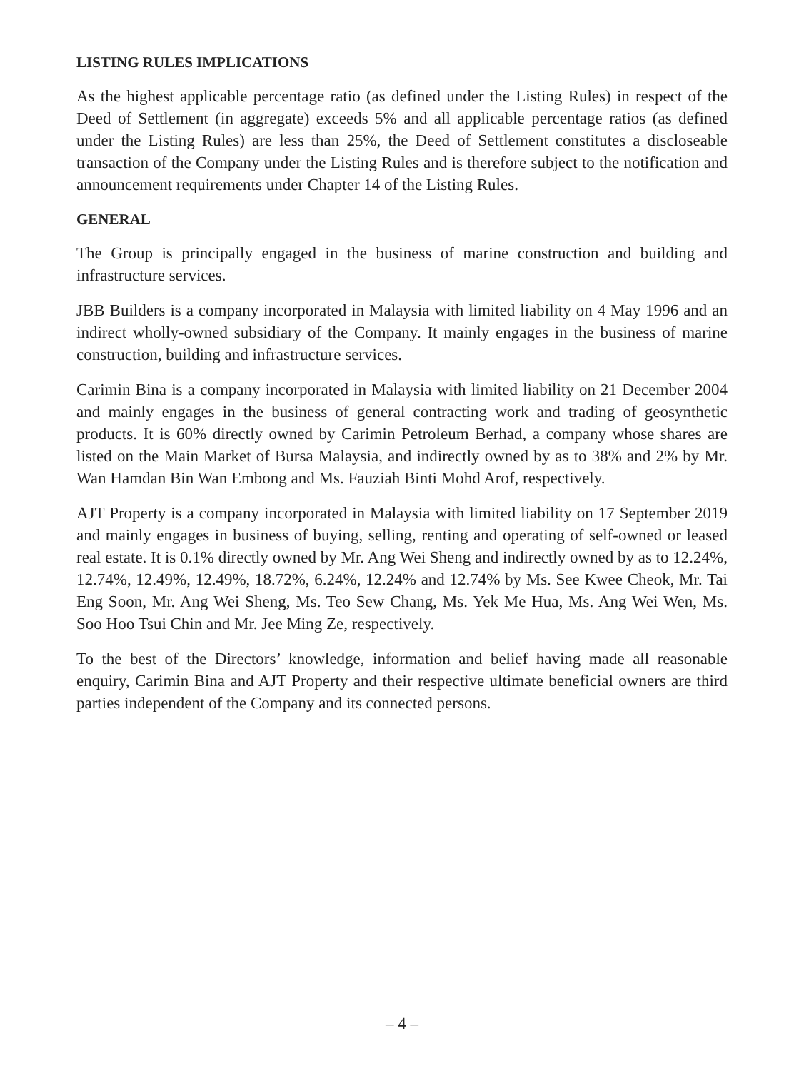LISTING RULES IMPLICATIONS
As the highest applicable percentage ratio (as defined under the Listing Rules) in respect of the Deed of Settlement (in aggregate) exceeds 5% and all applicable percentage ratios (as defined under the Listing Rules) are less than 25%, the Deed of Settlement constitutes a discloseable transaction of the Company under the Listing Rules and is therefore subject to the notification and announcement requirements under Chapter 14 of the Listing Rules.
GENERAL
The Group is principally engaged in the business of marine construction and building and infrastructure services.
JBB Builders is a company incorporated in Malaysia with limited liability on 4 May 1996 and an indirect wholly-owned subsidiary of the Company. It mainly engages in the business of marine construction, building and infrastructure services.
Carimin Bina is a company incorporated in Malaysia with limited liability on 21 December 2004 and mainly engages in the business of general contracting work and trading of geosynthetic products. It is 60% directly owned by Carimin Petroleum Berhad, a company whose shares are listed on the Main Market of Bursa Malaysia, and indirectly owned by as to 38% and 2% by Mr. Wan Hamdan Bin Wan Embong and Ms. Fauziah Binti Mohd Arof, respectively.
AJT Property is a company incorporated in Malaysia with limited liability on 17 September 2019 and mainly engages in business of buying, selling, renting and operating of self-owned or leased real estate. It is 0.1% directly owned by Mr. Ang Wei Sheng and indirectly owned by as to 12.24%, 12.74%, 12.49%, 12.49%, 18.72%, 6.24%, 12.24% and 12.74% by Ms. See Kwee Cheok, Mr. Tai Eng Soon, Mr. Ang Wei Sheng, Ms. Teo Sew Chang, Ms. Yek Me Hua, Ms. Ang Wei Wen, Ms. Soo Hoo Tsui Chin and Mr. Jee Ming Ze, respectively.
To the best of the Directors’ knowledge, information and belief having made all reasonable enquiry, Carimin Bina and AJT Property and their respective ultimate beneficial owners are third parties independent of the Company and its connected persons.
– 4 –